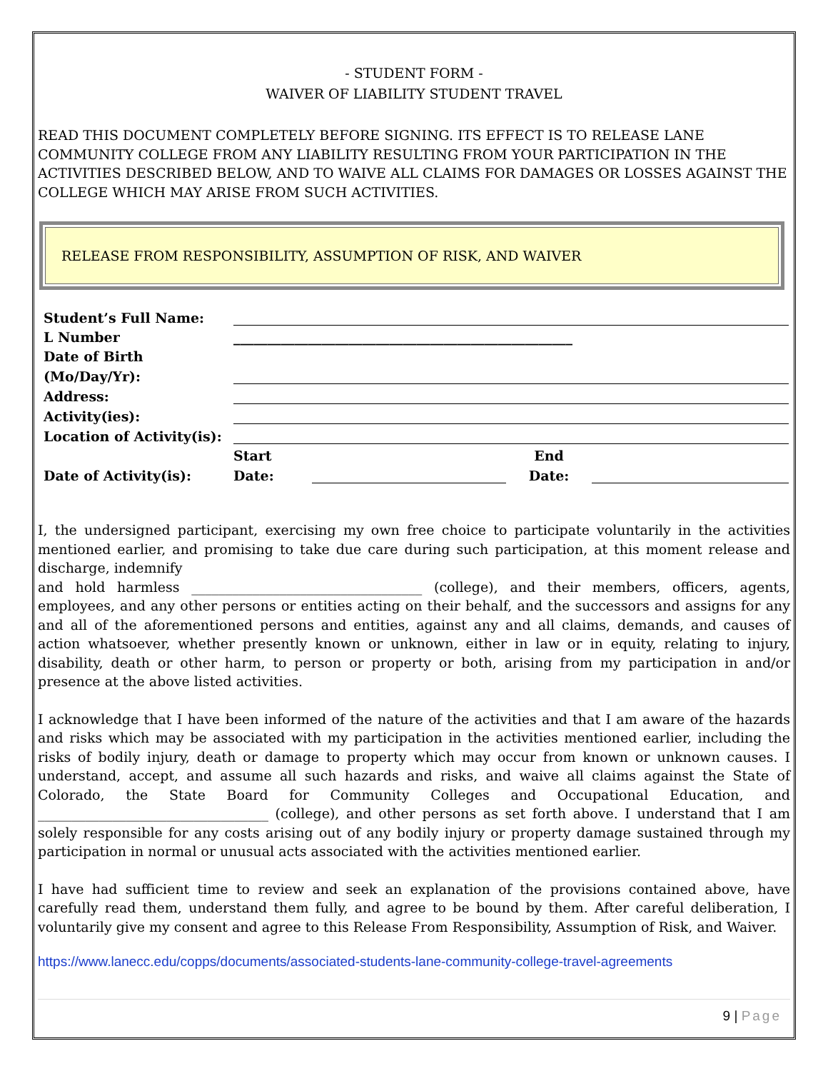- STUDENT FORM -
WAIVER OF LIABILITY STUDENT TRAVEL
READ THIS DOCUMENT COMPLETELY BEFORE SIGNING. ITS EFFECT IS TO RELEASE LANE COMMUNITY COLLEGE FROM ANY LIABILITY RESULTING FROM YOUR PARTICIPATION IN THE ACTIVITIES DESCRIBED BELOW, AND TO WAIVE ALL CLAIMS FOR DAMAGES OR LOSSES AGAINST THE COLLEGE WHICH MAY ARISE FROM SUCH ACTIVITIES.
RELEASE FROM RESPONSIBILITY, ASSUMPTION OF RISK, AND WAIVER
| Student’s Full Name: | | | | |
| L Number | __________________________________________________ | | | |
| Date of Birth | | | | |
| (Mo/Day/Yr): | | | | |
| Address: | | | | |
| Activity(ies): | | | | |
| Location of Activity(is): | | | | |
| | Start | | End | |
| Date of Activity(is): | Date: | | Date: | |
I, the undersigned participant, exercising my own free choice to participate voluntarily in the activities mentioned earlier, and promising to take due care during such participation, at this moment release and discharge, indemnify
and hold harmless __________________________________ (college), and their members, officers, agents, employees, and any other persons or entities acting on their behalf, and the successors and assigns for any and all of the aforementioned persons and entities, against any and all claims, demands, and causes of action whatsoever, whether presently known or unknown, either in law or in equity, relating to injury, disability, death or other harm, to person or property or both, arising from my participation in and/or presence at the above listed activities.
I acknowledge that I have been informed of the nature of the activities and that I am aware of the hazards and risks which may be associated with my participation in the activities mentioned earlier, including the risks of bodily injury, death or damage to property which may occur from known or unknown causes. I understand, accept, and assume all such hazards and risks, and waive all claims against the State of Colorado, the State Board for Community Colleges and Occupational Education, and __________________________________ (college), and other persons as set forth above. I understand that I am solely responsible for any costs arising out of any bodily injury or property damage sustained through my participation in normal or unusual acts associated with the activities mentioned earlier.
I have had sufficient time to review and seek an explanation of the provisions contained above, have carefully read them, understand them fully, and agree to be bound by them. After careful deliberation, I voluntarily give my consent and agree to this Release From Responsibility, Assumption of Risk, and Waiver.
https://www.lanecc.edu/copps/documents/associated-students-lane-community-college-travel-agreements
9 | Page